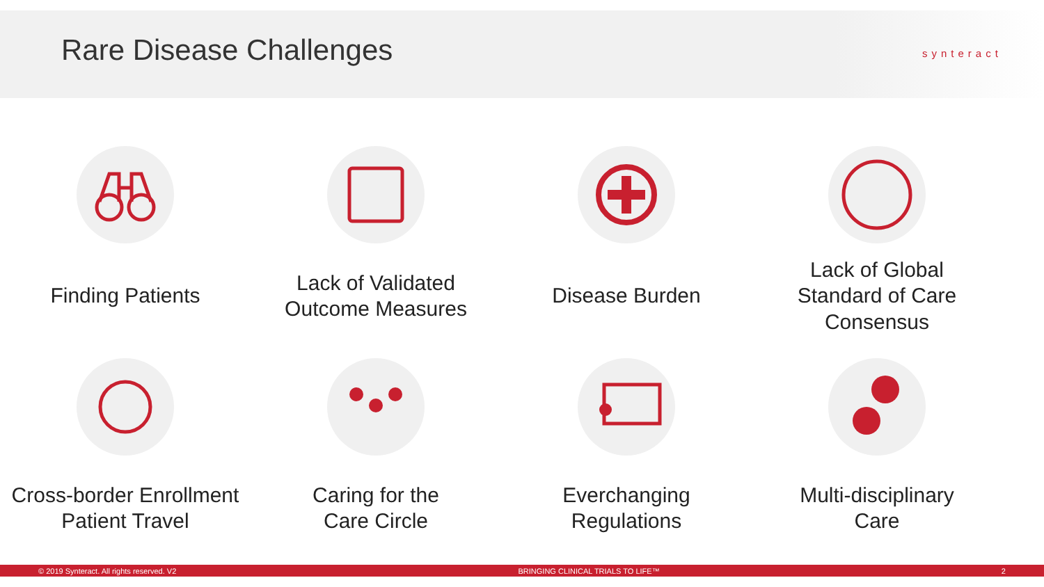Rare Disease Challenges synteract
Finding Patients
Lack of Validated
Outcome Measures
Disease Burden
Lack of Global
Standard of Care Consensus
Cross-border Enrollment
Patient Travel
Caring for the
Care Circle
Everchanging
Regulations
Multi-disciplinary
Care
© 2019 Synteract. All rights reserved. V2 BRINGING CLINICAL TRIALS TO LIFE™ 2